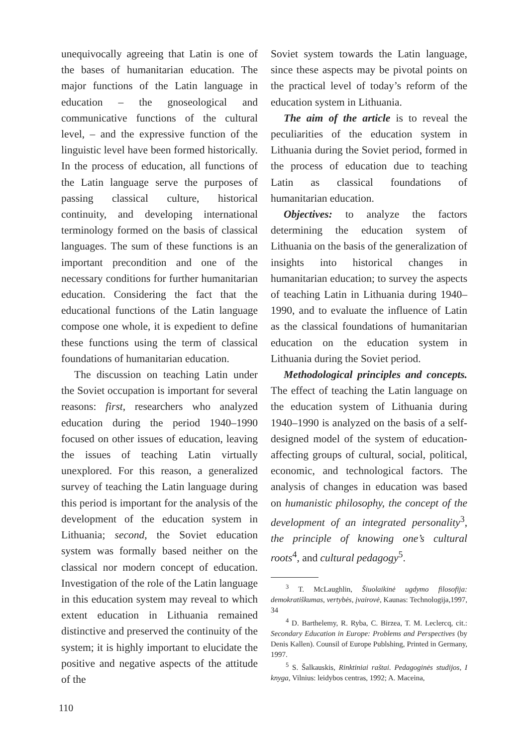unequivocally agreeing that Latin is one of the bases of humanitarian education. The major functions of the Latin language in education – the gnoseological and communicative functions of the cultural level, – and the expressive function of the linguistic level have been formed historically. In the process of education, all functions of the Latin language serve the purposes of passing classical culture, historical continuity, and developing international terminology formed on the basis of classical languages. The sum of these functions is an important precondition and one of the necessary conditions for further humanitarian education. Considering the fact that the educational functions of the Latin language compose one whole, it is expedient to define these functions using the term of classical foundations of humanitarian education.
The discussion on teaching Latin under the Soviet occupation is important for several reasons: first, researchers who analyzed education during the period 1940–1990 focused on other issues of education, leaving the issues of teaching Latin virtually unexplored. For this reason, a generalized survey of teaching the Latin language during this period is important for the analysis of the development of the education system in Lithuania; second, the Soviet education system was formally based neither on the classical nor modern concept of education. Investigation of the role of the Latin language in this education system may reveal to which extent education in Lithuania remained distinctive and preserved the continuity of the system; it is highly important to elucidate the positive and negative aspects of the attitude of the
Soviet system towards the Latin language, since these aspects may be pivotal points on the practical level of today’s reform of the education system in Lithuania.
The aim of the article is to reveal the peculiarities of the education system in Lithuania during the Soviet period, formed in the process of education due to teaching Latin as classical foundations of humanitarian education.
Objectives: to analyze the factors determining the education system of Lithuania on the basis of the generalization of insights into historical changes in humanitarian education; to survey the aspects of teaching Latin in Lithuania during 1940–1990, and to evaluate the influence of Latin as the classical foundations of humanitarian education on the education system in Lithuania during the Soviet period.
Methodological principles and concepts. The effect of teaching the Latin language on the education system of Lithuania during 1940–1990 is analyzed on the basis of a self-designed model of the system of education-affecting groups of cultural, social, political, economic, and technological factors. The analysis of changes in education was based on humanistic philosophy, the concept of the development of an integrated personality<sup>3</sup>, the principle of knowing one’s cultural roots<sup>4</sup>, and cultural pedagogy<sup>5</sup>.
<sup>3</sup> T. McLaughlin, Šiuolaikinė ugdymo filosofija: demokratiškumas, vertybės, įvairovė, Kaunas: Technologija,1997, 34
<sup>4</sup> D. Barthelemy, R. Ryba, C. Birzea, T. M. Leclercq, cit.: Secondary Education in Europe: Problems and Perspectives (by Denis Kallen). Counsil of Europe Publshing, Printed in Germany, 1997.
<sup>5</sup> S. Šalkauskis, Rinktiniai raštai. Pedagoginės studijos, I knyga, Vilnius: leidybos centras, 1992; A. Maceina,
110